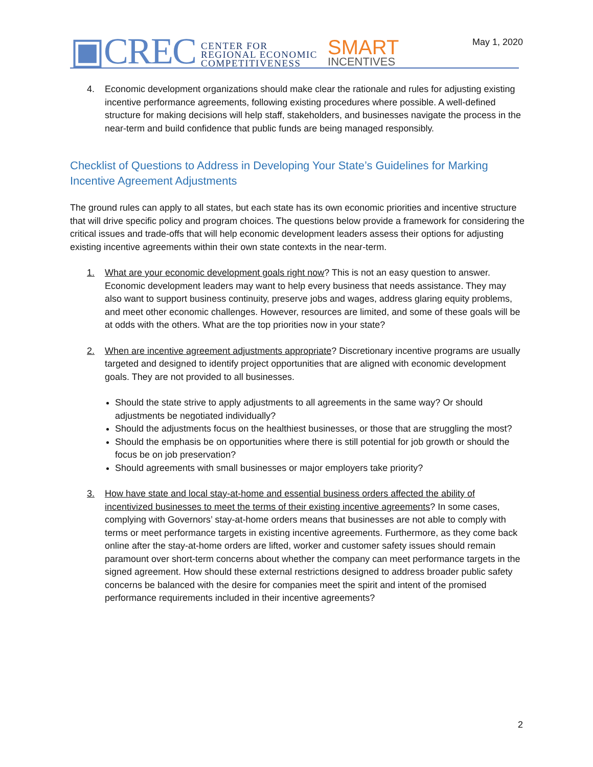▣CREC
CENTER FOR
REGIONAL ECONOMIC
COMPETITIVENESS
SMART
INCENTIVES
May 1, 2020
4. Economic development organizations should make clear the rationale and rules for adjusting existing incentive performance agreements, following existing procedures where possible. A well-defined structure for making decisions will help staff, stakeholders, and businesses navigate the process in the near-term and build confidence that public funds are being managed responsibly.
Checklist of Questions to Address in Developing Your State’s Guidelines for Marking Incentive Agreement Adjustments
The ground rules can apply to all states, but each state has its own economic priorities and incentive structure that will drive specific policy and program choices. The questions below provide a framework for considering the critical issues and trade-offs that will help economic development leaders assess their options for adjusting existing incentive agreements within their own state contexts in the near-term.
1. What are your economic development goals right now? This is not an easy question to answer. Economic development leaders may want to help every business that needs assistance. They may also want to support business continuity, preserve jobs and wages, address glaring equity problems, and meet other economic challenges. However, resources are limited, and some of these goals will be at odds with the others. What are the top priorities now in your state?
2. When are incentive agreement adjustments appropriate? Discretionary incentive programs are usually targeted and designed to identify project opportunities that are aligned with economic development goals. They are not provided to all businesses.
Should the state strive to apply adjustments to all agreements in the same way? Or should adjustments be negotiated individually?
Should the adjustments focus on the healthiest businesses, or those that are struggling the most?
Should the emphasis be on opportunities where there is still potential for job growth or should the focus be on job preservation?
Should agreements with small businesses or major employers take priority?
3. How have state and local stay-at-home and essential business orders affected the ability of incentivized businesses to meet the terms of their existing incentive agreements? In some cases, complying with Governors’ stay-at-home orders means that businesses are not able to comply with terms or meet performance targets in existing incentive agreements. Furthermore, as they come back online after the stay-at-home orders are lifted, worker and customer safety issues should remain paramount over short-term concerns about whether the company can meet performance targets in the signed agreement. How should these external restrictions designed to address broader public safety concerns be balanced with the desire for companies meet the spirit and intent of the promised performance requirements included in their incentive agreements?
2